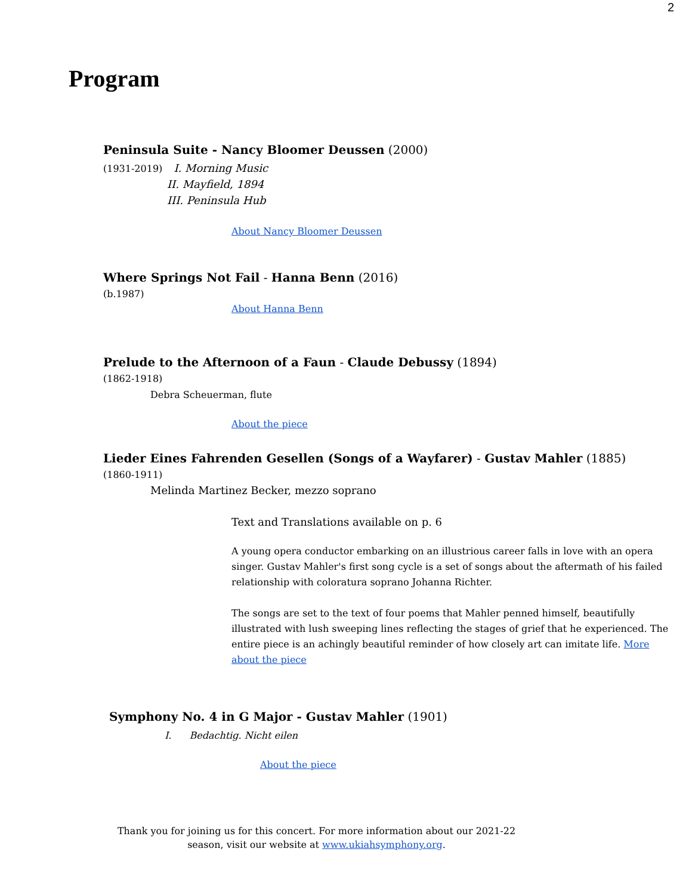2
Program
Peninsula Suite - Nancy Bloomer Deussen (2000)
(1931-2019) I. Morning Music
II. Mayfield, 1894
III. Peninsula Hub
About Nancy Bloomer Deussen
Where Springs Not Fail - Hanna Benn (2016)
(b.1987)
About Hanna Benn
Prelude to the Afternoon of a Faun - Claude Debussy (1894)
(1862-1918)
Debra Scheuerman, flute
About the piece
Lieder Eines Fahrenden Gesellen (Songs of a Wayfarer) - Gustav Mahler (1885)
(1860-1911)
Melinda Martinez Becker, mezzo soprano
Text and Translations available on p. 6
A young opera conductor embarking on an illustrious career falls in love with an opera singer. Gustav Mahler's first song cycle is a set of songs about the aftermath of his failed relationship with coloratura soprano Johanna Richter.
The songs are set to the text of four poems that Mahler penned himself, beautifully illustrated with lush sweeping lines reflecting the stages of grief that he experienced. The entire piece is an achingly beautiful reminder of how closely art can imitate life. More about the piece
Symphony No. 4 in G Major - Gustav Mahler (1901)
I. Bedachtig. Nicht eilen
About the piece
Thank you for joining us for this concert. For more information about our 2021-22 season, visit our website at www.ukiahsymphony.org.